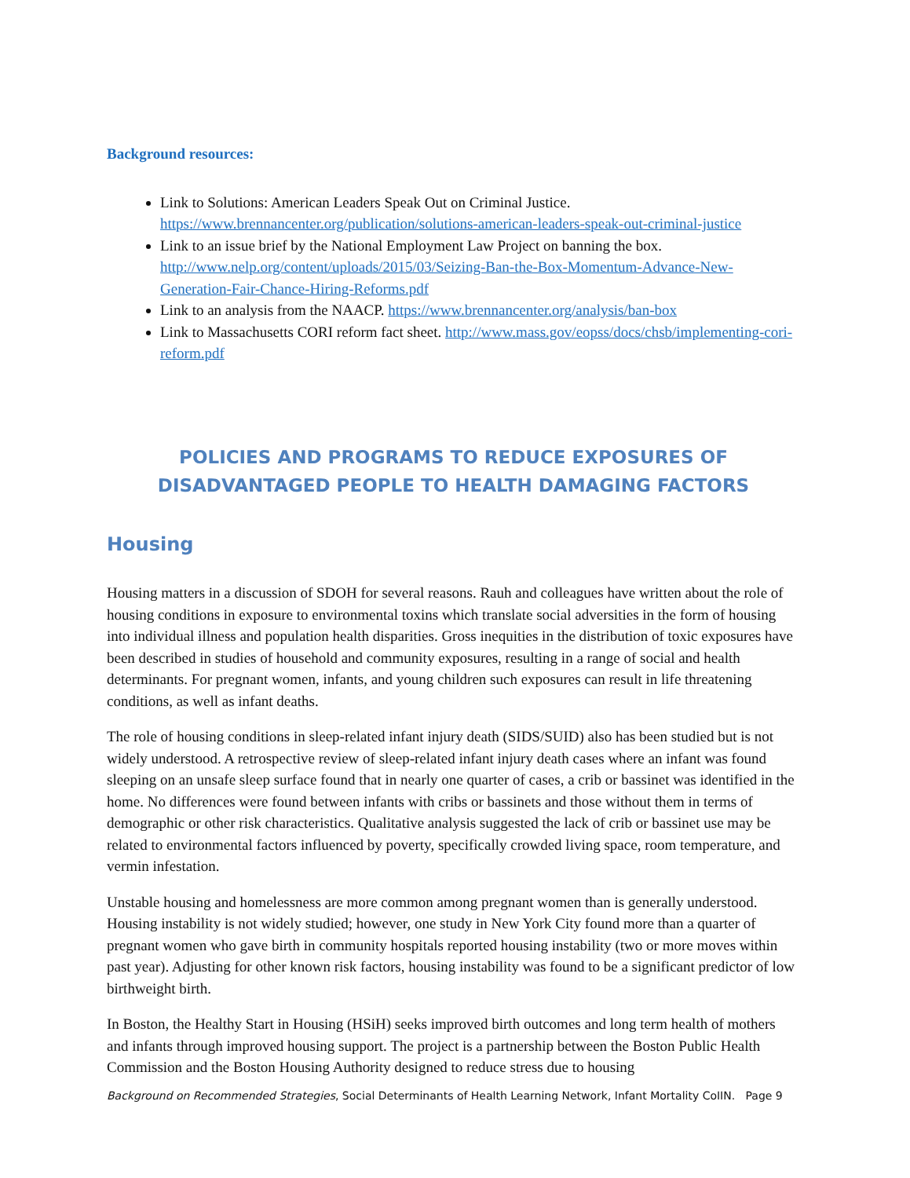Background resources:
Link to Solutions: American Leaders Speak Out on Criminal Justice. https://www.brennancenter.org/publication/solutions-american-leaders-speak-out-criminal-justice
Link to an issue brief by the National Employment Law Project on banning the box. http://www.nelp.org/content/uploads/2015/03/Seizing-Ban-the-Box-Momentum-Advance-New-Generation-Fair-Chance-Hiring-Reforms.pdf
Link to an analysis from the NAACP. https://www.brennancenter.org/analysis/ban-box
Link to Massachusetts CORI reform fact sheet. http://www.mass.gov/eopss/docs/chsb/implementing-cori-reform.pdf
POLICIES AND PROGRAMS TO REDUCE EXPOSURES OF
DISADVANTAGED PEOPLE TO HEALTH DAMAGING FACTORS
Housing
Housing matters in a discussion of SDOH for several reasons. Rauh and colleagues have written about the role of housing conditions in exposure to environmental toxins which translate social adversities in the form of housing into individual illness and population health disparities. Gross inequities in the distribution of toxic exposures have been described in studies of household and community exposures, resulting in a range of social and health determinants. For pregnant women, infants, and young children such exposures can result in life threatening conditions, as well as infant deaths.
The role of housing conditions in sleep-related infant injury death (SIDS/SUID) also has been studied but is not widely understood. A retrospective review of sleep-related infant injury death cases where an infant was found sleeping on an unsafe sleep surface found that in nearly one quarter of cases, a crib or bassinet was identified in the home. No differences were found between infants with cribs or bassinets and those without them in terms of demographic or other risk characteristics. Qualitative analysis suggested the lack of crib or bassinet use may be related to environmental factors influenced by poverty, specifically crowded living space, room temperature, and vermin infestation.
Unstable housing and homelessness are more common among pregnant women than is generally understood. Housing instability is not widely studied; however, one study in New York City found more than a quarter of pregnant women who gave birth in community hospitals reported housing instability (two or more moves within past year). Adjusting for other known risk factors, housing instability was found to be a significant predictor of low birthweight birth.
In Boston, the Healthy Start in Housing (HSiH) seeks improved birth outcomes and long term health of mothers and infants through improved housing support. The project is a partnership between the Boston Public Health Commission and the Boston Housing Authority designed to reduce stress due to housing
Background on Recommended Strategies, Social Determinants of Health Learning Network, Infant Mortality CoIIN. Page 9